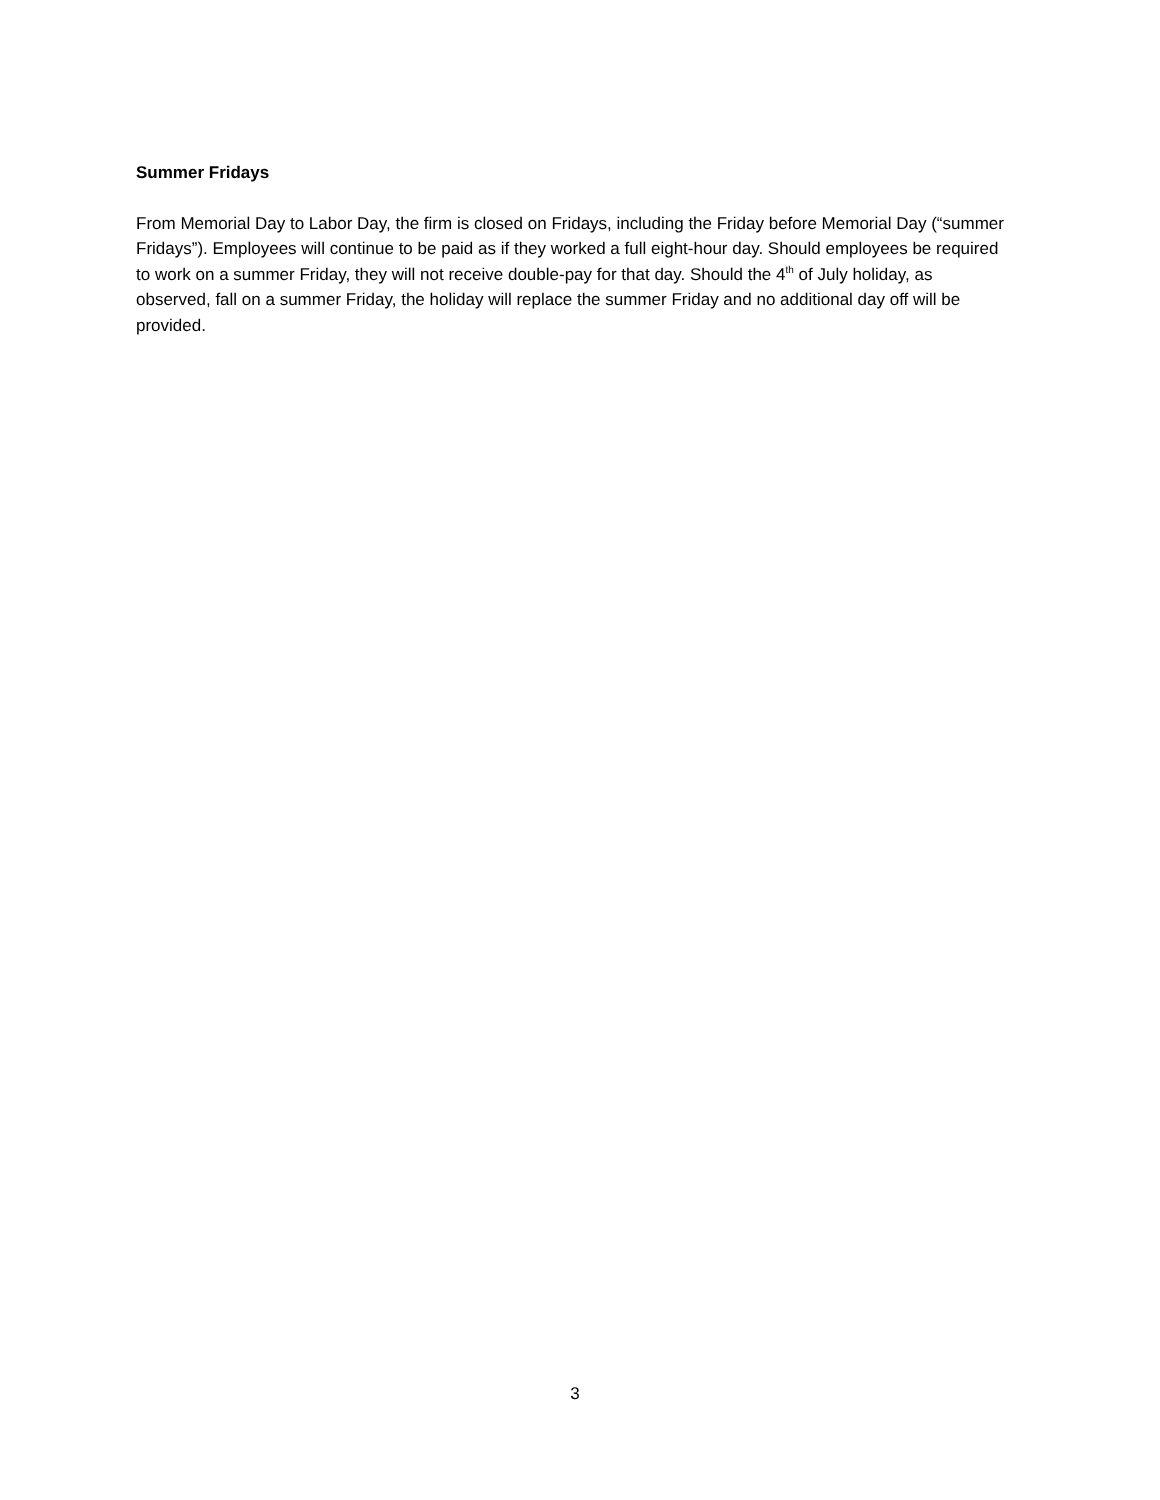Summer Fridays
From Memorial Day to Labor Day, the firm is closed on Fridays, including the Friday before Memorial Day (“summer Fridays”). Employees will continue to be paid as if they worked a full eight-hour day. Should employees be required to work on a summer Friday, they will not receive double-pay for that day. Should the 4<sup>th</sup> of July holiday, as observed, fall on a summer Friday, the holiday will replace the summer Friday and no additional day off will be provided.
3